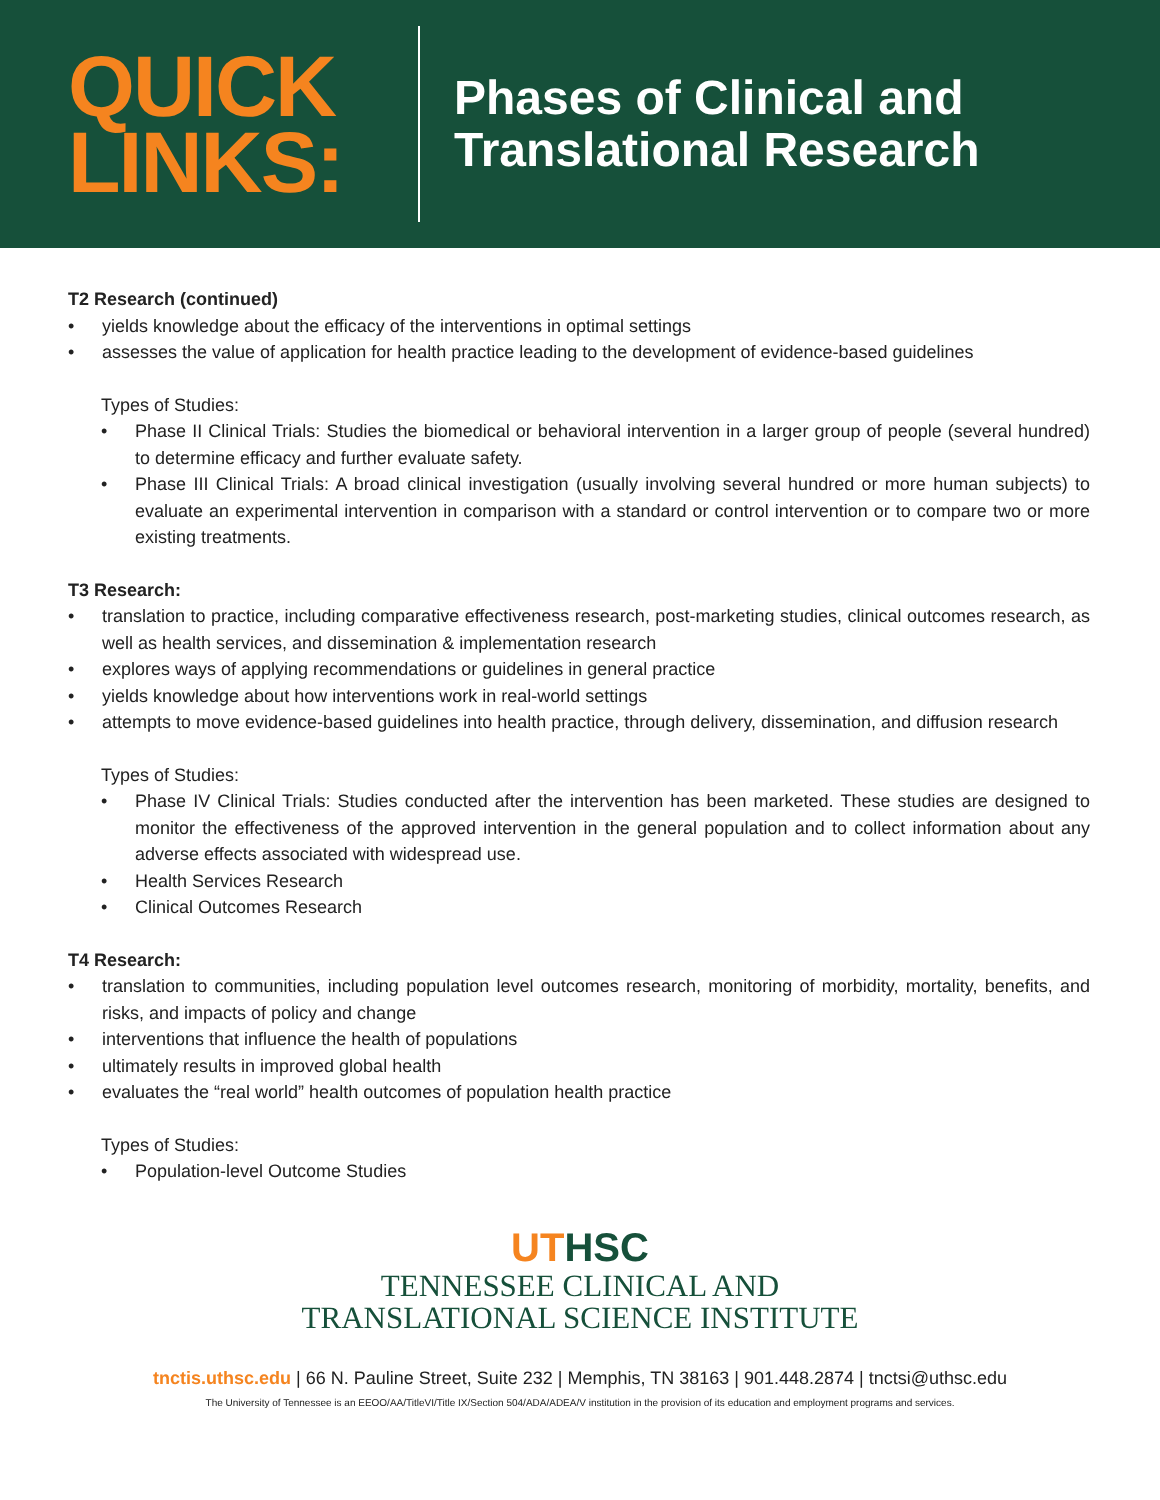QUICK LINKS:
Phases of Clinical and
Translational Research
T2 Research (continued)
• yields knowledge about the efficacy of the interventions in optimal settings
• assesses the value of application for health practice leading to the development of evidence-based guidelines
Types of Studies:
• Phase II Clinical Trials: Studies the biomedical or behavioral intervention in a larger group of people (several hundred) to determine efficacy and further evaluate safety.
• Phase III Clinical Trials: A broad clinical investigation (usually involving several hundred or more human subjects) to evaluate an experimental intervention in comparison with a standard or control intervention or to compare two or more existing treatments.
T3 Research:
• translation to practice, including comparative effectiveness research, post-marketing studies, clinical outcomes research, as well as health services, and dissemination & implementation research
• explores ways of applying recommendations or guidelines in general practice
• yields knowledge about how interventions work in real-world settings
• attempts to move evidence-based guidelines into health practice, through delivery, dissemination, and diffusion research
Types of Studies:
• Phase IV Clinical Trials: Studies conducted after the intervention has been marketed. These studies are designed to monitor the effectiveness of the approved intervention in the general population and to collect information about any adverse effects associated with widespread use.
• Health Services Research
• Clinical Outcomes Research
T4 Research:
• translation to communities, including population level outcomes research, monitoring of morbidity, mortality, benefits, and risks, and impacts of policy and change
• interventions that influence the health of populations
• ultimately results in improved global health
• evaluates the “real world” health outcomes of population health practice
Types of Studies:
• Population-level Outcome Studies
UTHSC
TENNESSEE CLINICAL AND
TRANSLATIONAL SCIENCE INSTITUTE
tnctis.uthsc.edu | 66 N. Pauline Street, Suite 232 | Memphis, TN 38163 | 901.448.2874 | tnctsi@uthsc.edu
The University of Tennessee is an EEOO/AA/TitleVI/Title IX/Section 504/ADA/ADEA/V institution in the provision of its education and employment programs and services.